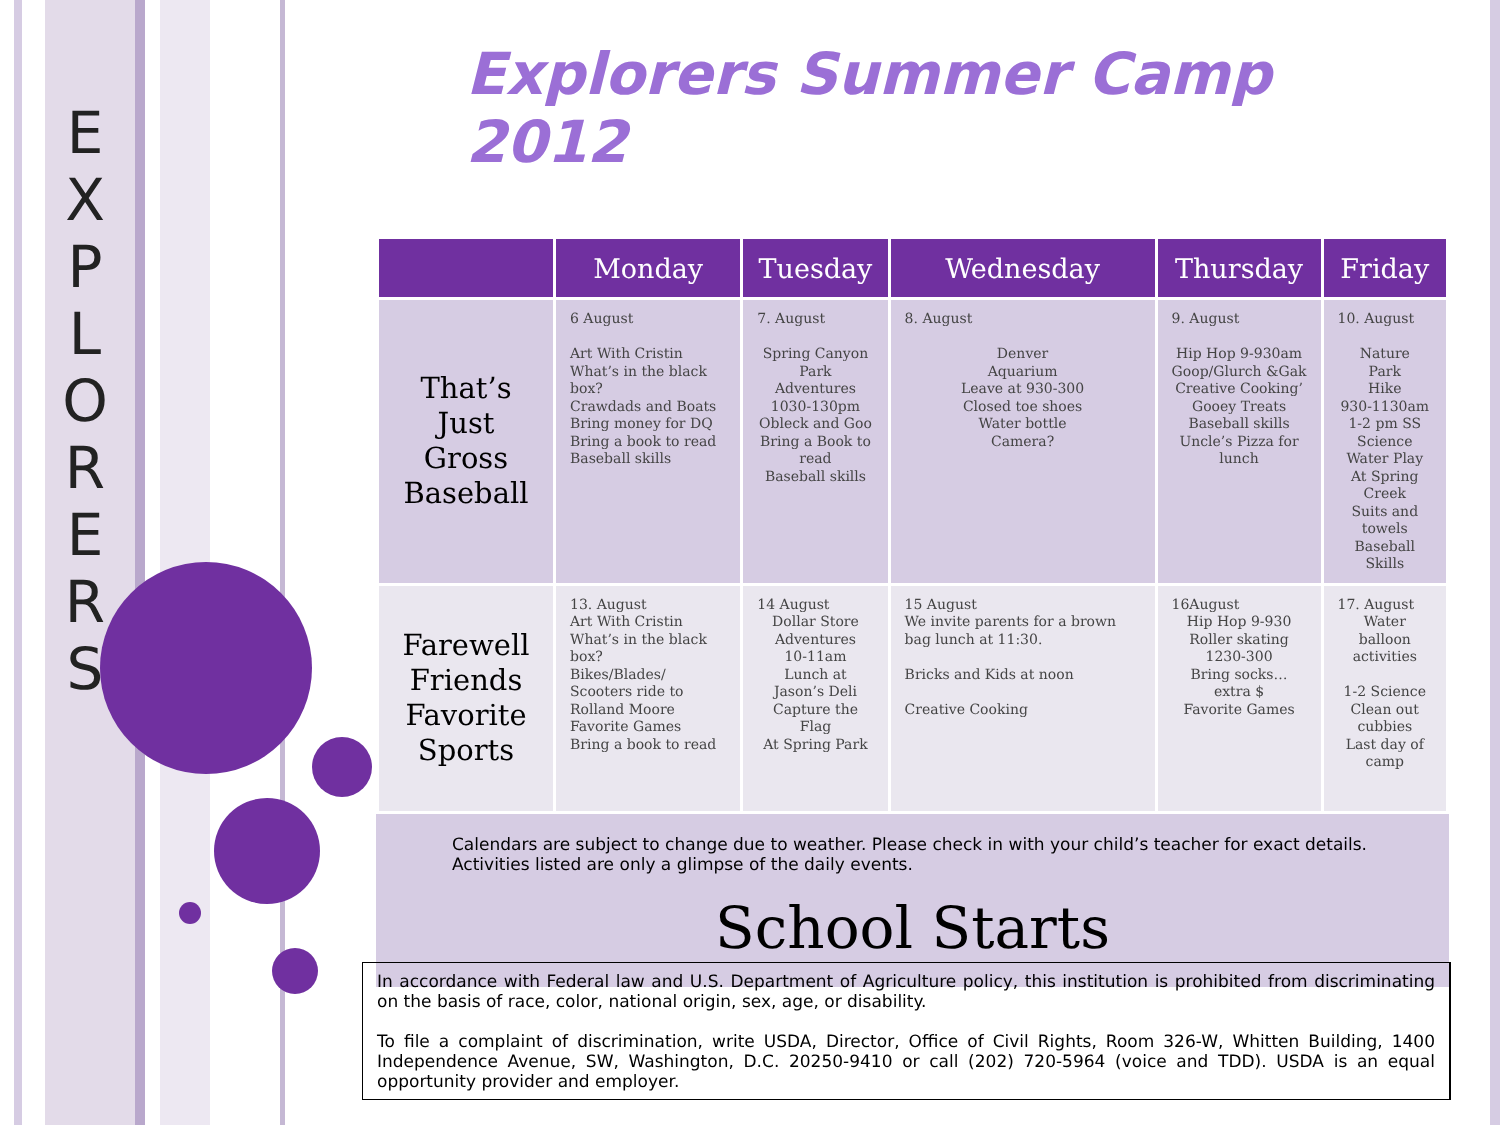E
X
P
L
O
R
E
R
S
Explorers Summer Camp 2012
| | Monday | Tuesday | Wednesday | Thursday | Friday |
| --- | --- | --- | --- | --- | --- |
| That’s Just Gross Baseball | 6 August Art With Cristin What’s in the black box? Crawdads and Boats Bring money for DQ Bring a book to read Baseball skills | 7. August Spring Canyon Park Adventures 1030-130pm Obleck and Goo Bring a Book to read Baseball skills | 8. August Denver Aquarium Leave at 930-300 Closed toe shoes Water bottle Camera? | 9. August Hip Hop 9-930am Goop/Glurch &Gak Creative Cooking’ Gooey Treats Baseball skills Uncle’s Pizza for lunch | 10. August Nature Park Hike 930-1130am 1-2 pm SS Science Water Play At Spring Creek Suits and towels Baseball Skills |
| Farewell Friends Favorite Sports | 13. August Art With Cristin What’s in the black box? Bikes/Blades/ Scooters ride to Rolland Moore Favorite Games Bring a book to read | 14 August Dollar Store Adventures 10-11am Lunch at Jason’s Deli Capture the Flag At Spring Park | 15 August We invite parents for a brown bag lunch at 11:30. Bricks and Kids at noon Creative Cooking | 16August Hip Hop 9-930 Roller skating 1230-300 Bring socks… extra $ Favorite Games | 17. August Water balloon activities 1-2 Science Clean out cubbies Last day of camp |
Calendars are subject to change due to weather. Please check in with your child’s teacher for exact details. Activities listed are only a glimpse of the daily events.
School Starts
In accordance with Federal law and U.S. Department of Agriculture policy, this institution is prohibited from discriminating on the basis of race, color, national origin, sex, age, or disability.
To file a complaint of discrimination, write USDA, Director, Office of Civil Rights, Room 326-W, Whitten Building, 1400 Independence Avenue, SW, Washington, D.C. 20250-9410 or call (202) 720-5964 (voice and TDD). USDA is an equal opportunity provider and employer.